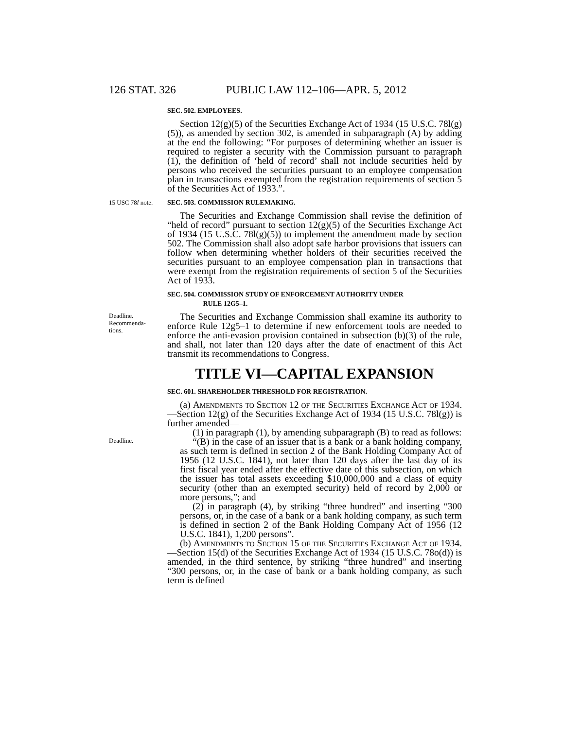126 STAT. 326 PUBLIC LAW 112–106—APR. 5, 2012
SEC. 502. EMPLOYEES.
Section 12(g)(5) of the Securities Exchange Act of 1934 (15 U.S.C. 78l(g)(5)), as amended by section 302, is amended in subparagraph (A) by adding at the end the following: “For purposes of determining whether an issuer is required to register a security with the Commission pursuant to paragraph (1), the definition of ‘held of record’ shall not include securities held by persons who received the securities pursuant to an employee compensation plan in transactions exempted from the registration requirements of section 5 of the Securities Act of 1933.”.
15 USC 78l note.
SEC. 503. COMMISSION RULEMAKING.
The Securities and Exchange Commission shall revise the definition of “held of record” pursuant to section 12(g)(5) of the Securities Exchange Act of 1934 (15 U.S.C. 78l(g)(5)) to implement the amendment made by section 502. The Commission shall also adopt safe harbor provisions that issuers can follow when determining whether holders of their securities received the securities pursuant to an employee compensation plan in transactions that were exempt from the registration requirements of section 5 of the Securities Act of 1933.
SEC. 504. COMMISSION STUDY OF ENFORCEMENT AUTHORITY UNDER
RULE 12G5–1.
Deadline.
Recommenda-
tions.
The Securities and Exchange Commission shall examine its authority to enforce Rule 12g5–1 to determine if new enforcement tools are needed to enforce the anti-evasion provision contained in subsection (b)(3) of the rule, and shall, not later than 120 days after the date of enactment of this Act transmit its recommendations to Congress.
TITLE VI—CAPITAL EXPANSION
SEC. 601. SHAREHOLDER THRESHOLD FOR REGISTRATION.
(a) Amendments to Section 12 of the Securities Exchange Act of 1934.—Section 12(g) of the Securities Exchange Act of 1934 (15 U.S.C. 78l(g)) is further amended—
(1) in paragraph (1), by amending subparagraph (B) to read as follows:
Deadline.
“(B) in the case of an issuer that is a bank or a bank holding company, as such term is defined in section 2 of the Bank Holding Company Act of 1956 (12 U.S.C. 1841), not later than 120 days after the last day of its first fiscal year ended after the effective date of this subsection, on which the issuer has total assets exceeding $10,000,000 and a class of equity security (other than an exempted security) held of record by 2,000 or more persons,”; and
(2) in paragraph (4), by striking “three hundred” and inserting “300 persons, or, in the case of a bank or a bank holding company, as such term is defined in section 2 of the Bank Holding Company Act of 1956 (12 U.S.C. 1841), 1,200 persons”.
(b) Amendments to Section 15 of the Securities Exchange Act of 1934.—Section 15(d) of the Securities Exchange Act of 1934 (15 U.S.C. 78o(d)) is amended, in the third sentence, by striking “three hundred” and inserting “300 persons, or, in the case of bank or a bank holding company, as such term is defined